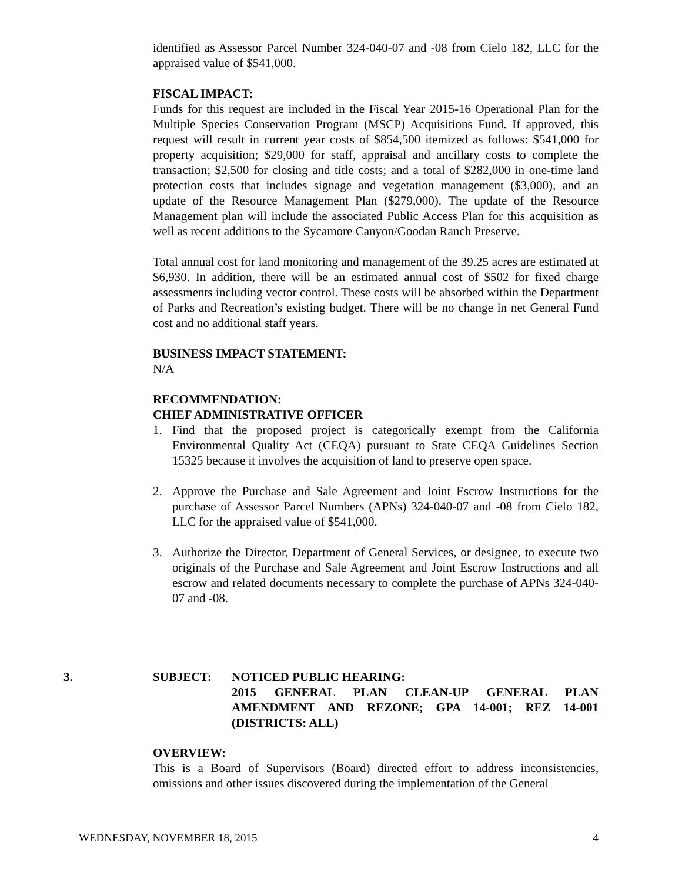identified as Assessor Parcel Number 324-040-07 and -08 from Cielo 182, LLC for the appraised value of $541,000.
FISCAL IMPACT:
Funds for this request are included in the Fiscal Year 2015-16 Operational Plan for the Multiple Species Conservation Program (MSCP) Acquisitions Fund. If approved, this request will result in current year costs of $854,500 itemized as follows: $541,000 for property acquisition; $29,000 for staff, appraisal and ancillary costs to complete the transaction; $2,500 for closing and title costs; and a total of $282,000 in one-time land protection costs that includes signage and vegetation management ($3,000), and an update of the Resource Management Plan ($279,000). The update of the Resource Management plan will include the associated Public Access Plan for this acquisition as well as recent additions to the Sycamore Canyon/Goodan Ranch Preserve.
Total annual cost for land monitoring and management of the 39.25 acres are estimated at $6,930. In addition, there will be an estimated annual cost of $502 for fixed charge assessments including vector control. These costs will be absorbed within the Department of Parks and Recreation’s existing budget. There will be no change in net General Fund cost and no additional staff years.
BUSINESS IMPACT STATEMENT:
N/A
RECOMMENDATION:
CHIEF ADMINISTRATIVE OFFICER
1. Find that the proposed project is categorically exempt from the California Environmental Quality Act (CEQA) pursuant to State CEQA Guidelines Section 15325 because it involves the acquisition of land to preserve open space.
2. Approve the Purchase and Sale Agreement and Joint Escrow Instructions for the purchase of Assessor Parcel Numbers (APNs) 324-040-07 and -08 from Cielo 182, LLC for the appraised value of $541,000.
3. Authorize the Director, Department of General Services, or designee, to execute two originals of the Purchase and Sale Agreement and Joint Escrow Instructions and all escrow and related documents necessary to complete the purchase of APNs 324-040-07 and -08.
3. SUBJECT: NOTICED PUBLIC HEARING:
2015 GENERAL PLAN CLEAN-UP GENERAL PLAN AMENDMENT AND REZONE; GPA 14-001; REZ 14-001 (DISTRICTS: ALL)
OVERVIEW:
This is a Board of Supervisors (Board) directed effort to address inconsistencies, omissions and other issues discovered during the implementation of the General
WEDNESDAY, NOVEMBER 18, 2015 4